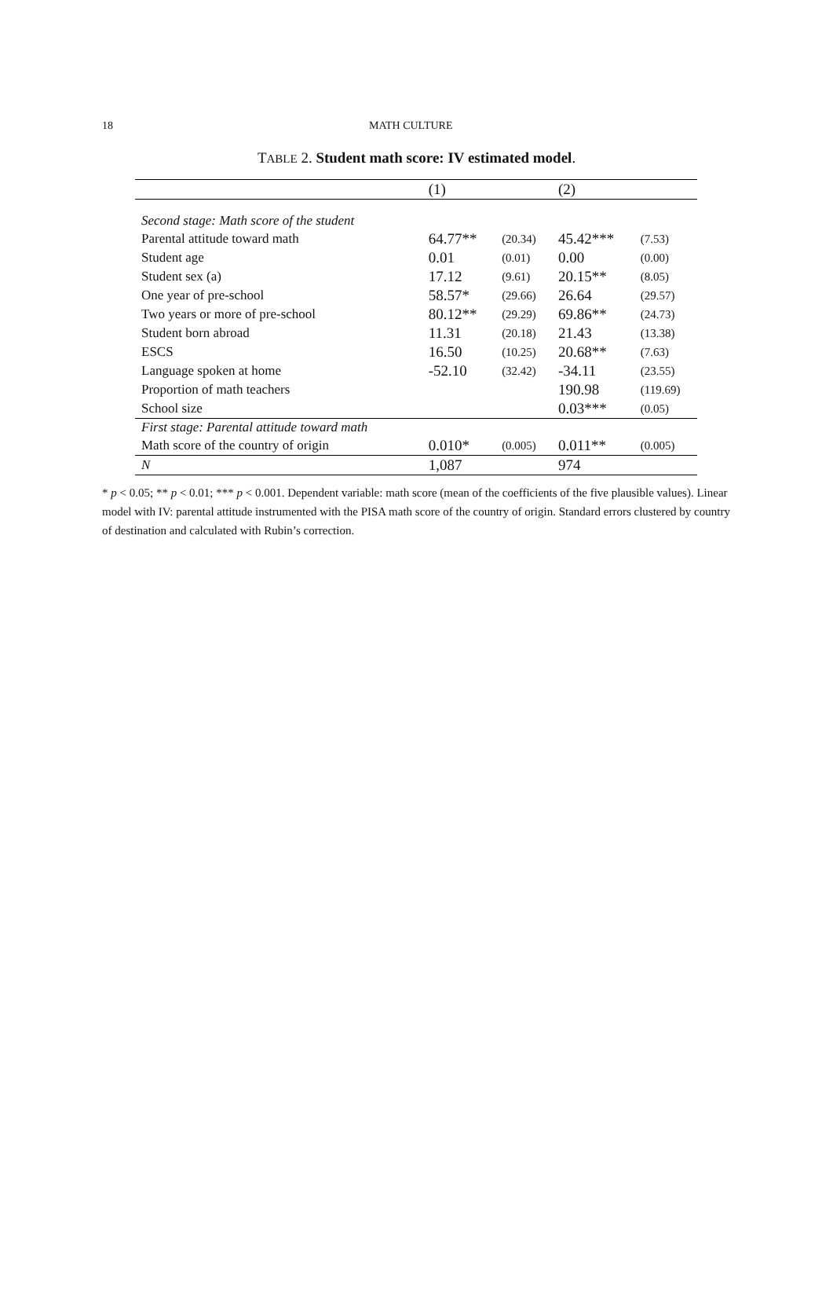18 MATH CULTURE
TABLE 2. Student math score: IV estimated model.
| | (1) | | (2) | |
| --- | --- | --- | --- | --- |
| Second stage: Math score of the student | | | | |
| Parental attitude toward math | 64.77** | (20.34) | 45.42*** | (7.53) |
| Student age | 0.01 | (0.01) | 0.00 | (0.00) |
| Student sex (a) | 17.12 | (9.61) | 20.15** | (8.05) |
| One year of pre-school | 58.57* | (29.66) | 26.64 | (29.57) |
| Two years or more of pre-school | 80.12** | (29.29) | 69.86** | (24.73) |
| Student born abroad | 11.31 | (20.18) | 21.43 | (13.38) |
| ESCS | 16.50 | (10.25) | 20.68** | (7.63) |
| Language spoken at home | -52.10 | (32.42) | -34.11 | (23.55) |
| Proportion of math teachers | | | 190.98 | (119.69) |
| School size | | | 0.03*** | (0.05) |
| First stage: Parental attitude toward math | | | | |
| Math score of the country of origin | 0.010* | (0.005) | 0.011** | (0.005) |
| N | 1,087 | | 974 | |
* p < 0.05; ** p < 0.01; *** p < 0.001. Dependent variable: math score (mean of the coefficients of the five plausible values). Linear model with IV: parental attitude instrumented with the PISA math score of the country of origin. Standard errors clustered by country of destination and calculated with Rubin’s correction.